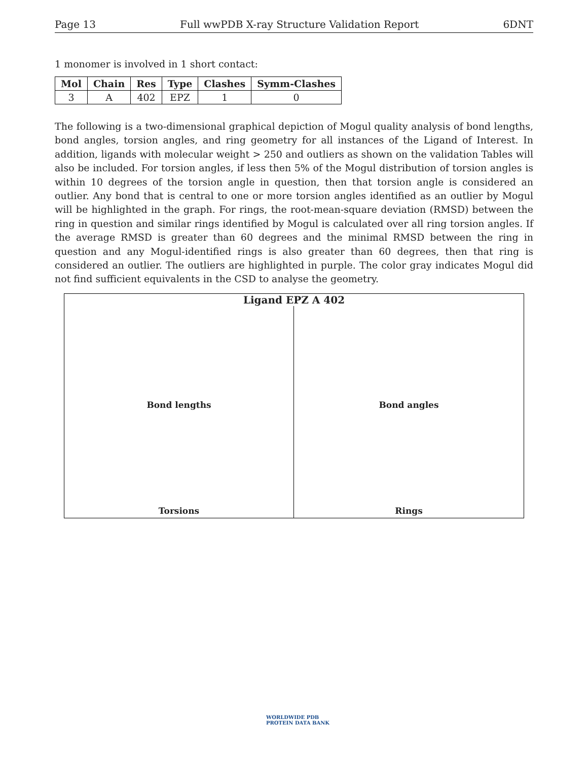Page 13 Full wwPDB X-ray Structure Validation Report 6DNT
1 monomer is involved in 1 short contact:
| Mol | Chain | Res | Type | Clashes | Symm-Clashes |
| --- | --- | --- | --- | --- | --- |
| 3 | A | 402 | EPZ | 1 | 0 |
The following is a two-dimensional graphical depiction of Mogul quality analysis of bond lengths, bond angles, torsion angles, and ring geometry for all instances of the Ligand of Interest. In addition, ligands with molecular weight > 250 and outliers as shown on the validation Tables will also be included. For torsion angles, if less then 5% of the Mogul distribution of torsion angles is within 10 degrees of the torsion angle in question, then that torsion angle is considered an outlier. Any bond that is central to one or more torsion angles identified as an outlier by Mogul will be highlighted in the graph. For rings, the root-mean-square deviation (RMSD) between the ring in question and similar rings identified by Mogul is calculated over all ring torsion angles. If the average RMSD is greater than 60 degrees and the minimal RMSD between the ring in question and any Mogul-identified rings is also greater than 60 degrees, then that ring is considered an outlier. The outliers are highlighted in purple. The color gray indicates Mogul did not find sufficient equivalents in the CSD to analyse the geometry.
Ligand EPZ A 402
Bond lengths
Bond angles
Torsions
Rings
WORLDWIDE PDB
PROTEIN DATA BANK